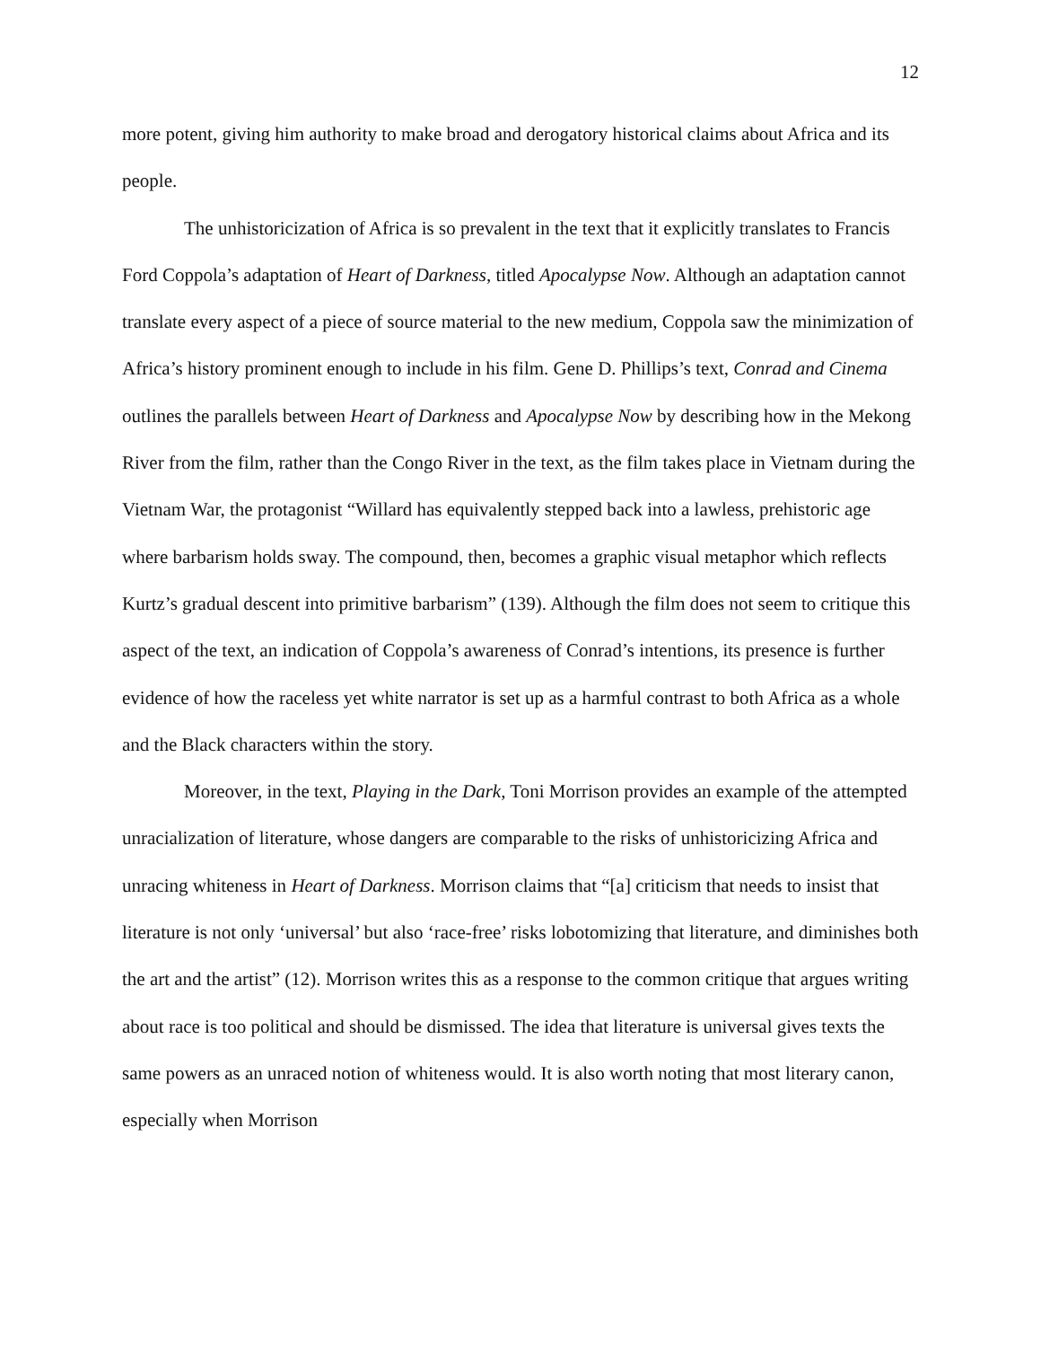12
more potent, giving him authority to make broad and derogatory historical claims about Africa and its people.
The unhistoricization of Africa is so prevalent in the text that it explicitly translates to Francis Ford Coppola’s adaptation of Heart of Darkness, titled Apocalypse Now. Although an adaptation cannot translate every aspect of a piece of source material to the new medium, Coppola saw the minimization of Africa’s history prominent enough to include in his film. Gene D. Phillips’s text, Conrad and Cinema outlines the parallels between Heart of Darkness and Apocalypse Now by describing how in the Mekong River from the film, rather than the Congo River in the text, as the film takes place in Vietnam during the Vietnam War, the protagonist “Willard has equivalently stepped back into a lawless, prehistoric age where barbarism holds sway. The compound, then, becomes a graphic visual metaphor which reflects Kurtz’s gradual descent into primitive barbarism” (139). Although the film does not seem to critique this aspect of the text, an indication of Coppola’s awareness of Conrad’s intentions, its presence is further evidence of how the raceless yet white narrator is set up as a harmful contrast to both Africa as a whole and the Black characters within the story.
Moreover, in the text, Playing in the Dark, Toni Morrison provides an example of the attempted unracialization of literature, whose dangers are comparable to the risks of unhistoricizing Africa and unracing whiteness in Heart of Darkness. Morrison claims that “[a] criticism that needs to insist that literature is not only ‘universal’ but also ‘race-free’ risks lobotomizing that literature, and diminishes both the art and the artist” (12). Morrison writes this as a response to the common critique that argues writing about race is too political and should be dismissed. The idea that literature is universal gives texts the same powers as an unraced notion of whiteness would. It is also worth noting that most literary canon, especially when Morrison